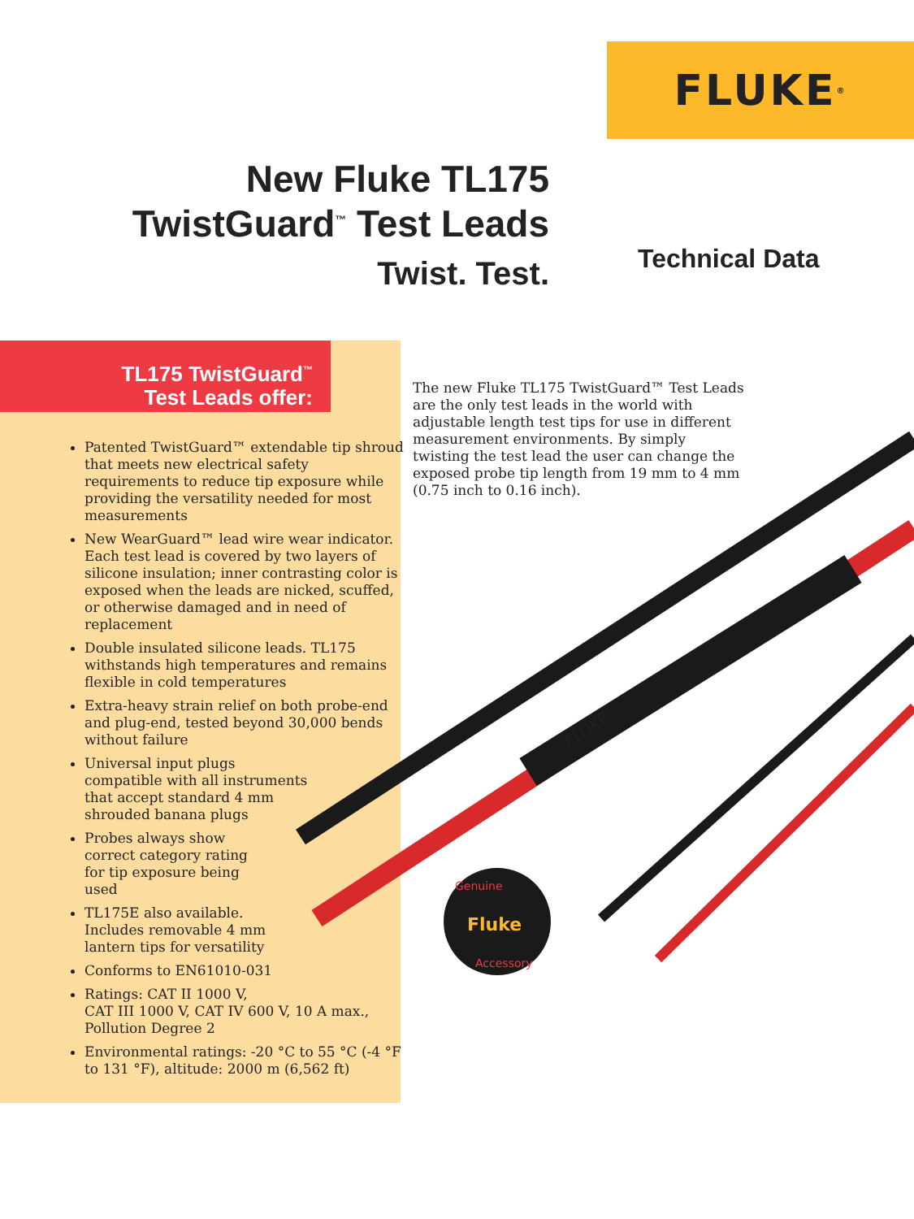FLUKE ®
New Fluke TL175
TwistGuard<sup>™</sup> Test Leads
Twist. Test.
Technical Data
TL175 TwistGuard<sup>™</sup>
Test Leads offer:
The new Fluke TL175 TwistGuard™ Test Leads are the only test leads in the world with adjustable length test tips for use in different measurement environments. By simply twisting the test lead the user can change the exposed probe tip length from 19 mm to 4 mm (0.75 inch to 0.16 inch).
Fluke
Genuine
Accessory
FLUKE
Patented TwistGuard™ extendable tip shroud that meets new electrical safety requirements to reduce tip exposure while providing the versatility needed for most measurements
New WearGuard™ lead wire wear indicator. Each test lead is covered by two layers of silicone insulation; inner contrasting color is exposed when the leads are nicked, scuffed, or otherwise damaged and in need of replacement
Double insulated silicone leads. TL175 withstands high temperatures and remains flexible in cold temperatures
Extra-heavy strain relief on both probe-end and plug-end, tested beyond 30,000 bends without failure
Universal input plugs compatible with all instruments that accept standard 4 mm shrouded banana plugs
Probes always show correct category rating for tip exposure being used
TL175E also available. Includes removable 4 mm lantern tips for versatility
Conforms to EN61010-031
Ratings: CAT II 1000 V,
CAT III 1000 V, CAT IV 600 V, 10 A max., Pollution Degree 2
Environmental ratings: -20 °C to 55 °C (-4 °F to 131 °F), altitude: 2000 m (6,562 ft)